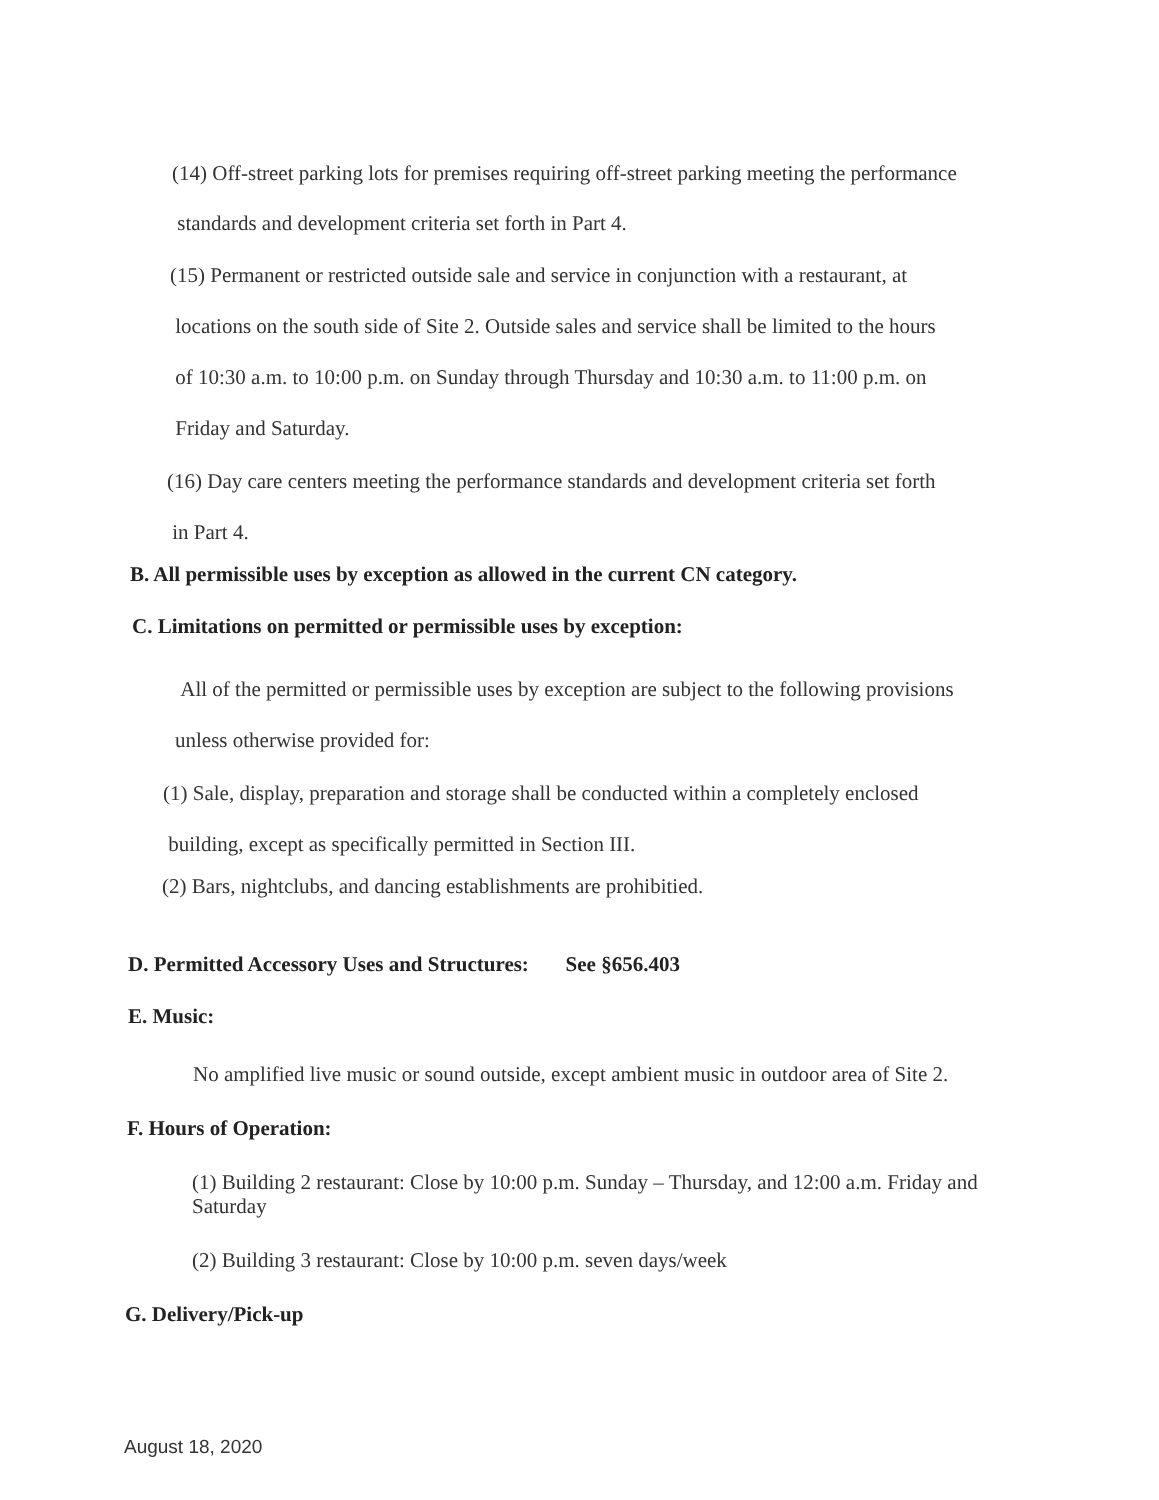(14) Off-street parking lots for premises requiring off-street parking meeting the performance
standards and development criteria set forth in Part 4.
(15) Permanent or restricted outside sale and service in conjunction with a restaurant, at
locations on the south side of Site 2. Outside sales and service shall be limited to the hours
of 10:30 a.m. to 10:00 p.m. on Sunday through Thursday and 10:30 a.m. to 11:00 p.m. on
Friday and Saturday.
(16) Day care centers meeting the performance standards and development criteria set forth
in Part 4.
B. All permissible uses by exception as allowed in the current CN category.
C. Limitations on permitted or permissible uses by exception:
All of the permitted or permissible uses by exception are subject to the following provisions
unless otherwise provided for:
(1) Sale, display, preparation and storage shall be conducted within a completely enclosed
building, except as specifically permitted in Section III.
(2) Bars, nightclubs, and dancing establishments are prohibitied.
D. Permitted Accessory Uses and Structures: See §656.403
E. Music:
No amplified live music or sound outside, except ambient music in outdoor area of Site 2.
F. Hours of Operation:
(1) Building 2 restaurant: Close by 10:00 p.m. Sunday – Thursday, and 12:00 a.m. Friday and Saturday
(2) Building 3 restaurant: Close by 10:00 p.m. seven days/week
G. Delivery/Pick-up
August 18, 2020